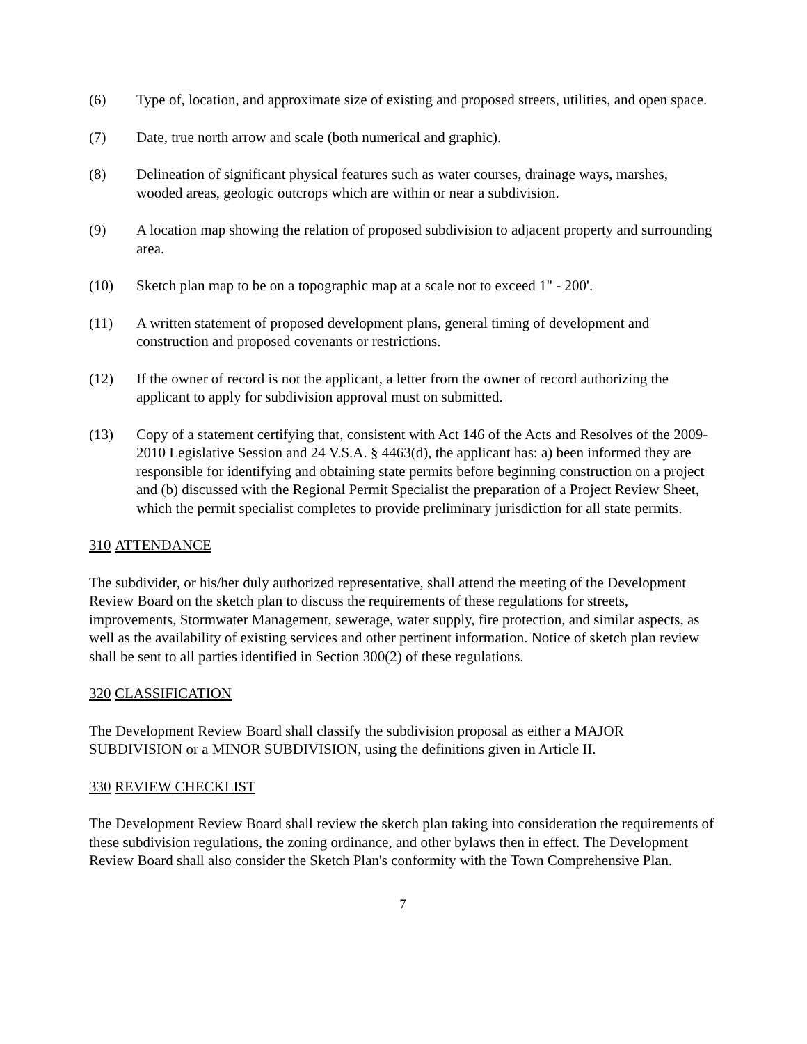(6) Type of, location, and approximate size of existing and proposed streets, utilities, and open space.
(7) Date, true north arrow and scale (both numerical and graphic).
(8) Delineation of significant physical features such as water courses, drainage ways, marshes, wooded areas, geologic outcrops which are within or near a subdivision.
(9) A location map showing the relation of proposed subdivision to adjacent property and surrounding area.
(10) Sketch plan map to be on a topographic map at a scale not to exceed 1" - 200'.
(11) A written statement of proposed development plans, general timing of development and construction and proposed covenants or restrictions.
(12) If the owner of record is not the applicant, a letter from the owner of record authorizing the applicant to apply for subdivision approval must on submitted.
(13) Copy of a statement certifying that, consistent with Act 146 of the Acts and Resolves of the 2009-2010 Legislative Session and 24 V.S.A. § 4463(d), the applicant has: a) been informed they are responsible for identifying and obtaining state permits before beginning construction on a project and (b) discussed with the Regional Permit Specialist the preparation of a Project Review Sheet, which the permit specialist completes to provide preliminary jurisdiction for all state permits.
310 ATTENDANCE
The subdivider, or his/her duly authorized representative, shall attend the meeting of the Development Review Board on the sketch plan to discuss the requirements of these regulations for streets, improvements, Stormwater Management, sewerage, water supply, fire protection, and similar aspects, as well as the availability of existing services and other pertinent information. Notice of sketch plan review shall be sent to all parties identified in Section 300(2) of these regulations.
320 CLASSIFICATION
The Development Review Board shall classify the subdivision proposal as either a MAJOR SUBDIVISION or a MINOR SUBDIVISION, using the definitions given in Article II.
330 REVIEW CHECKLIST
The Development Review Board shall review the sketch plan taking into consideration the requirements of these subdivision regulations, the zoning ordinance, and other bylaws then in effect. The Development Review Board shall also consider the Sketch Plan's conformity with the Town Comprehensive Plan.
7